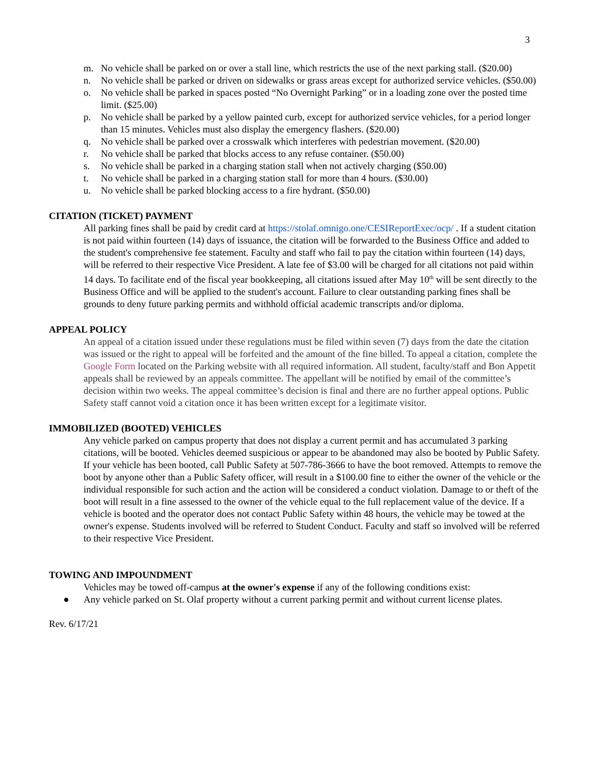3
m. No vehicle shall be parked on or over a stall line, which restricts the use of the next parking stall. ($20.00)
n. No vehicle shall be parked or driven on sidewalks or grass areas except for authorized service vehicles. ($50.00)
o. No vehicle shall be parked in spaces posted “No Overnight Parking” or in a loading zone over the posted time limit. ($25.00)
p. No vehicle shall be parked by a yellow painted curb, except for authorized service vehicles, for a period longer than 15 minutes. Vehicles must also display the emergency flashers. ($20.00)
q. No vehicle shall be parked over a crosswalk which interferes with pedestrian movement. ($20.00)
r. No vehicle shall be parked that blocks access to any refuse container. ($50.00)
s. No vehicle shall be parked in a charging station stall when not actively charging ($50.00)
t. No vehicle shall be parked in a charging station stall for more than 4 hours. ($30.00)
u. No vehicle shall be parked blocking access to a fire hydrant. ($50.00)
CITATION (TICKET) PAYMENT
All parking fines shall be paid by credit card at https://stolaf.omnigo.one/CESIReportExec/ocp/ . If a student citation is not paid within fourteen (14) days of issuance, the citation will be forwarded to the Business Office and added to the student's comprehensive fee statement. Faculty and staff who fail to pay the citation within fourteen (14) days, will be referred to their respective Vice President. A late fee of $3.00 will be charged for all citations not paid within 14 days. To facilitate end of the fiscal year bookkeeping, all citations issued after May 10<sup>th</sup> will be sent directly to the Business Office and will be applied to the student's account. Failure to clear outstanding parking fines shall be grounds to deny future parking permits and withhold official academic transcripts and/or diploma.
APPEAL POLICY
An appeal of a citation issued under these regulations must be filed within seven (7) days from the date the citation was issued or the right to appeal will be forfeited and the amount of the fine billed. To appeal a citation, complete the Google Form located on the Parking website with all required information. All student, faculty/staff and Bon Appetit appeals shall be reviewed by an appeals committee. The appellant will be notified by email of the committee’s decision within two weeks. The appeal committee’s decision is final and there are no further appeal options. Public Safety staff cannot void a citation once it has been written except for a legitimate visitor.
IMMOBILIZED (BOOTED) VEHICLES
Any vehicle parked on campus property that does not display a current permit and has accumulated 3 parking citations, will be booted. Vehicles deemed suspicious or appear to be abandoned may also be booted by Public Safety. If your vehicle has been booted, call Public Safety at 507-786-3666 to have the boot removed. Attempts to remove the boot by anyone other than a Public Safety officer, will result in a $100.00 fine to either the owner of the vehicle or the individual responsible for such action and the action will be considered a conduct violation. Damage to or theft of the boot will result in a fine assessed to the owner of the vehicle equal to the full replacement value of the device. If a vehicle is booted and the operator does not contact Public Safety within 48 hours, the vehicle may be towed at the owner's expense. Students involved will be referred to Student Conduct. Faculty and staff so involved will be referred to their respective Vice President.
TOWING AND IMPOUNDMENT
Vehicles may be towed off-campus at the owner's expense if any of the following conditions exist:
● Any vehicle parked on St. Olaf property without a current parking permit and without current license plates.
Rev. 6/17/21